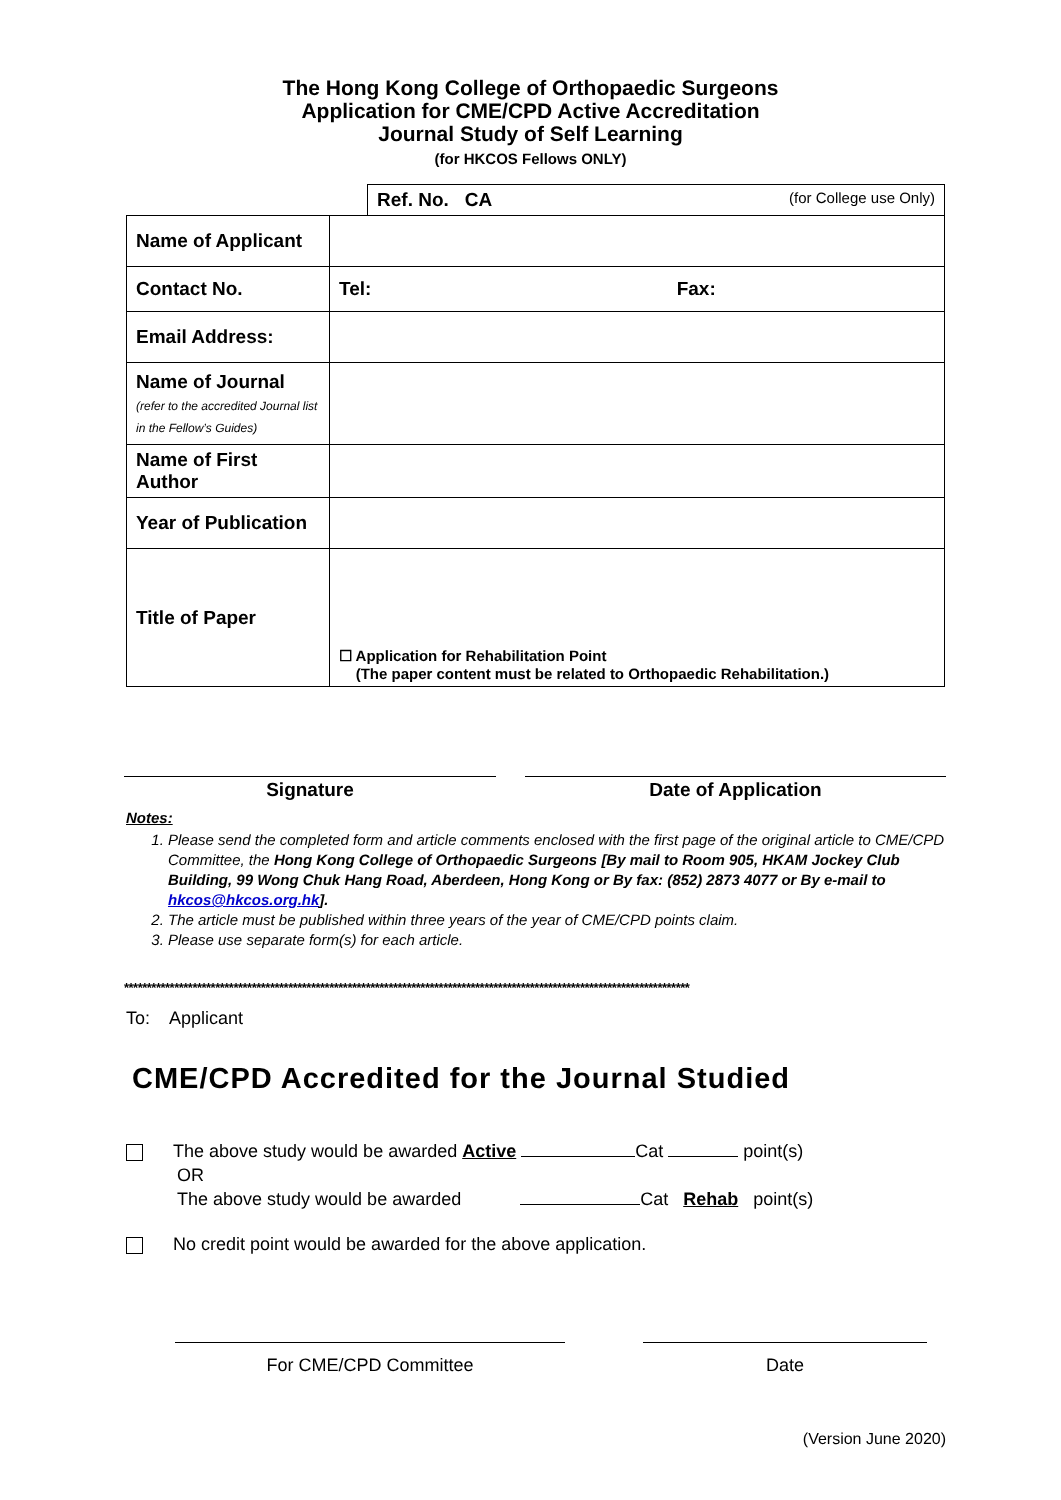The Hong Kong College of Orthopaedic Surgeons
Application for CME/CPD Active Accreditation
Journal Study of Self Learning
(for HKCOS Fellows ONLY)
| | | Ref. No. CA (for College use Only) |
| Name of Applicant | | |
| Contact No. | Tel: Fax: | |
| Email Address: | | |
| Name of Journal (refer to the accredited Journal list in the Fellow’s Guides) | | |
| Name of First Author | | |
| Year of Publication | | |
| Title of Paper | ☐ Application for Rehabilitation Point (The paper content must be related to Orthopaedic Rehabilitation.) | |
Signature Date of Application
Notes:
1. Please send the completed form and article comments enclosed with the first page of the original article to CME/CPD Committee, the Hong Kong College of Orthopaedic Surgeons [By mail to Room 905, HKAM Jockey Club Building, 99 Wong Chuk Hang Road, Aberdeen, Hong Kong or By fax: (852) 2873 4077 or By e-mail to hkcos@hkcos.org.hk].
2. The article must be published within three years of the year of CME/CPD points claim.
3. Please use separate form(s) for each article.
****************************************************************************************************************************
To: Applicant
CME/CPD Accredited for the Journal Studied
The above study would be awarded Active Cat point(s)
OR
The above study would be awarded Cat Rehab point(s)
No credit point would be awarded for the above application.
For CME/CPD Committee Date
(Version June 2020)